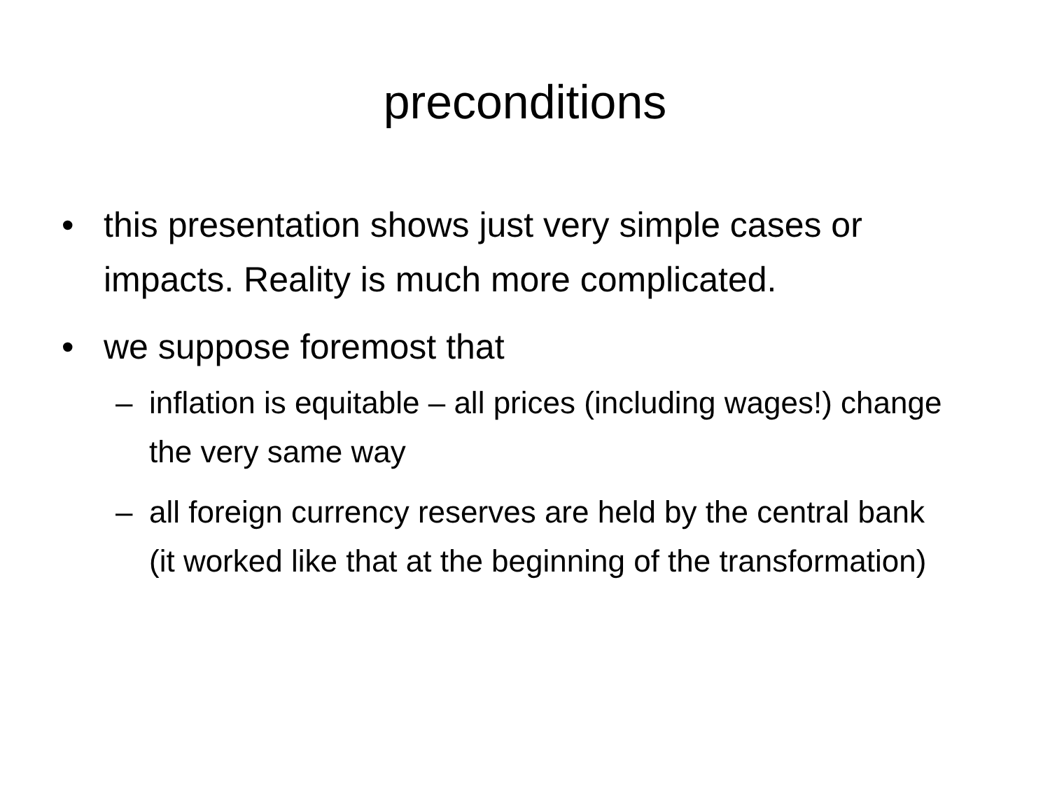preconditions
• this presentation shows just very simple cases or impacts. Reality is much more complicated.
• we suppose foremost that
– inflation is equitable – all prices (including wages!) change the very same way
– all foreign currency reserves are held by the central bank (it worked like that at the beginning of the transformation)